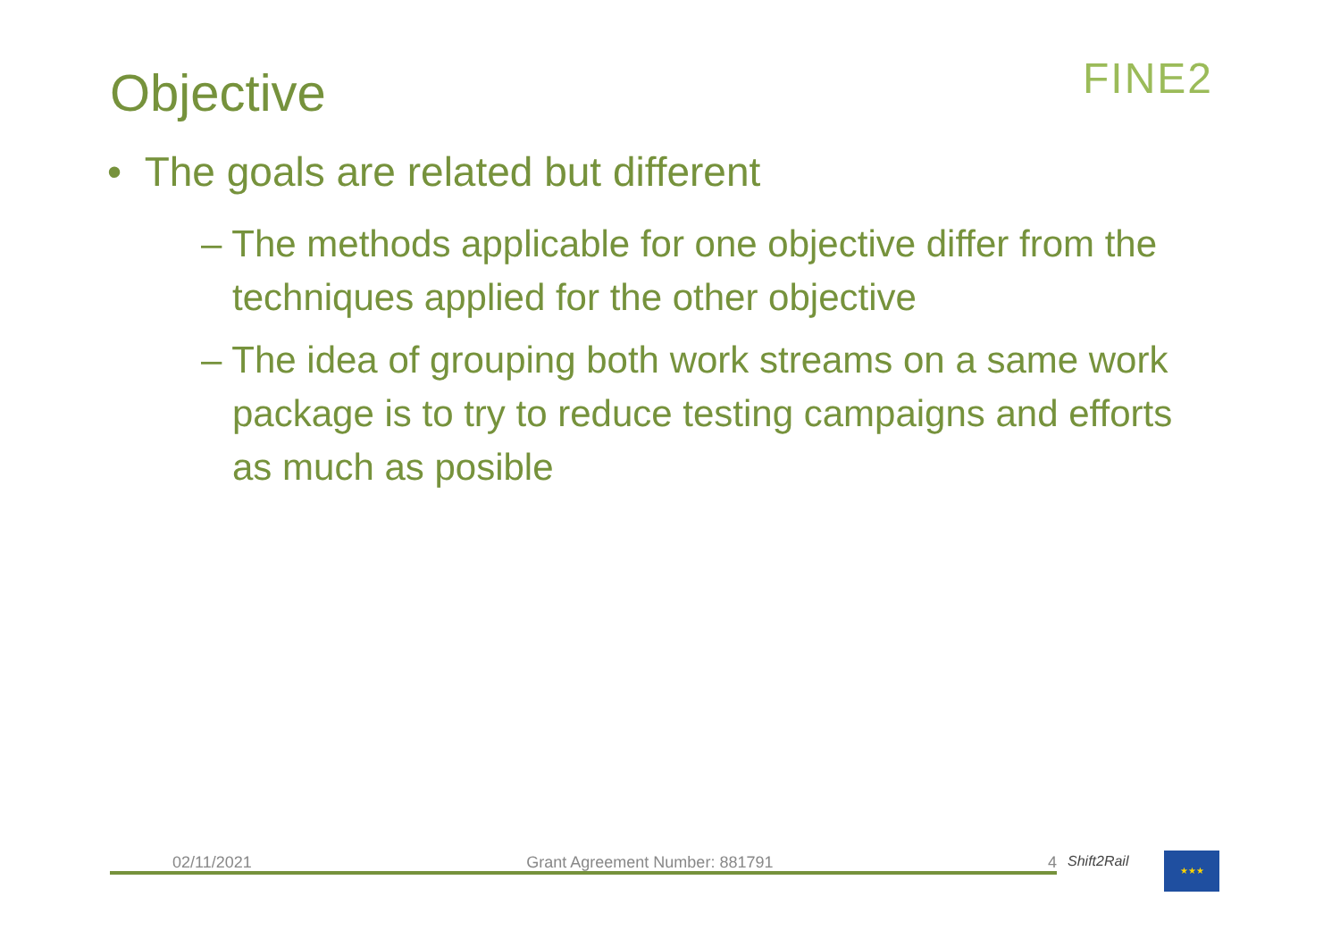Objective FINE2
• The goals are related but different
– The methods applicable for one objective differ from the
techniques applied for the other objective
– The idea of grouping both work streams on a same work
package is to try to reduce testing campaigns and efforts
as much as posible
02/11/2021 Grant Agreement Number: 881791 4 Shift2Rail ★★★